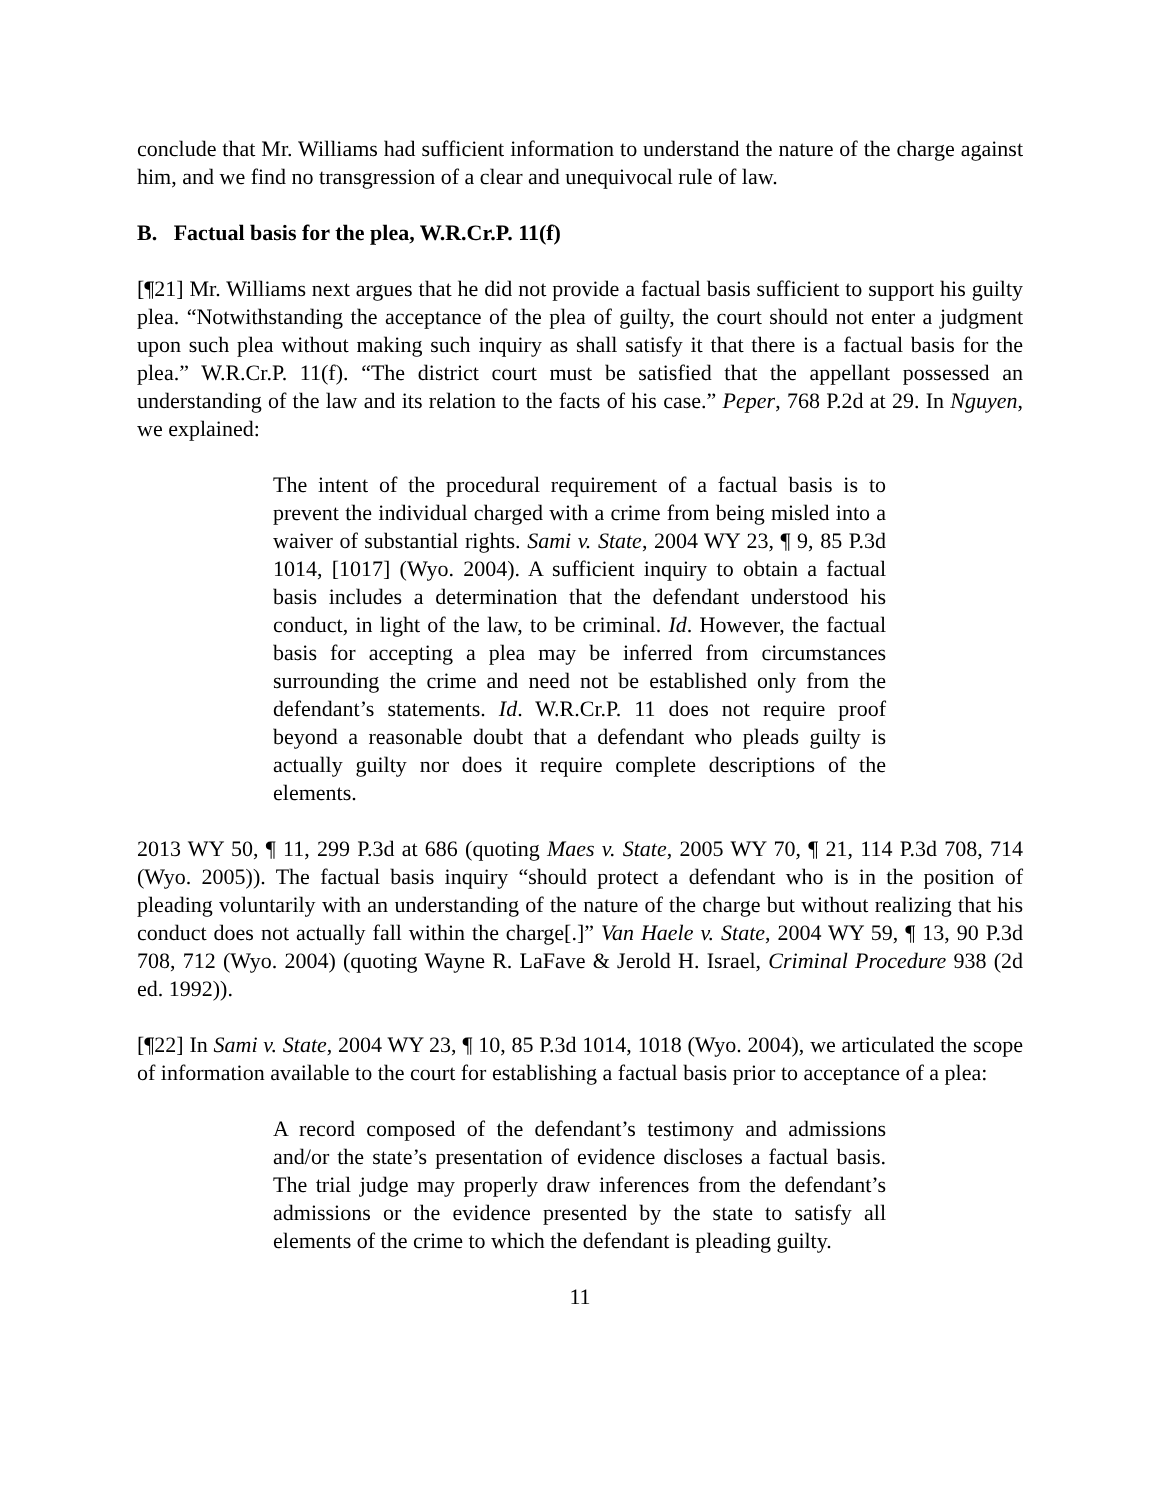conclude that Mr. Williams had sufficient information to understand the nature of the charge against him, and we find no transgression of a clear and unequivocal rule of law.
B. Factual basis for the plea, W.R.Cr.P. 11(f)
[¶21] Mr. Williams next argues that he did not provide a factual basis sufficient to support his guilty plea. “Notwithstanding the acceptance of the plea of guilty, the court should not enter a judgment upon such plea without making such inquiry as shall satisfy it that there is a factual basis for the plea.” W.R.Cr.P. 11(f). “The district court must be satisfied that the appellant possessed an understanding of the law and its relation to the facts of his case.” Peper, 768 P.2d at 29. In Nguyen, we explained:
The intent of the procedural requirement of a factual basis is to prevent the individual charged with a crime from being misled into a waiver of substantial rights. Sami v. State, 2004 WY 23, ¶ 9, 85 P.3d 1014, [1017] (Wyo. 2004). A sufficient inquiry to obtain a factual basis includes a determination that the defendant understood his conduct, in light of the law, to be criminal. Id. However, the factual basis for accepting a plea may be inferred from circumstances surrounding the crime and need not be established only from the defendant’s statements. Id. W.R.Cr.P. 11 does not require proof beyond a reasonable doubt that a defendant who pleads guilty is actually guilty nor does it require complete descriptions of the elements.
2013 WY 50, ¶ 11, 299 P.3d at 686 (quoting Maes v. State, 2005 WY 70, ¶ 21, 114 P.3d 708, 714 (Wyo. 2005)). The factual basis inquiry “should protect a defendant who is in the position of pleading voluntarily with an understanding of the nature of the charge but without realizing that his conduct does not actually fall within the charge[.]” Van Haele v. State, 2004 WY 59, ¶ 13, 90 P.3d 708, 712 (Wyo. 2004) (quoting Wayne R. LaFave & Jerold H. Israel, Criminal Procedure 938 (2d ed. 1992)).
[¶22] In Sami v. State, 2004 WY 23, ¶ 10, 85 P.3d 1014, 1018 (Wyo. 2004), we articulated the scope of information available to the court for establishing a factual basis prior to acceptance of a plea:
A record composed of the defendant’s testimony and admissions and/or the state’s presentation of evidence discloses a factual basis. The trial judge may properly draw inferences from the defendant’s admissions or the evidence presented by the state to satisfy all elements of the crime to which the defendant is pleading guilty.
11